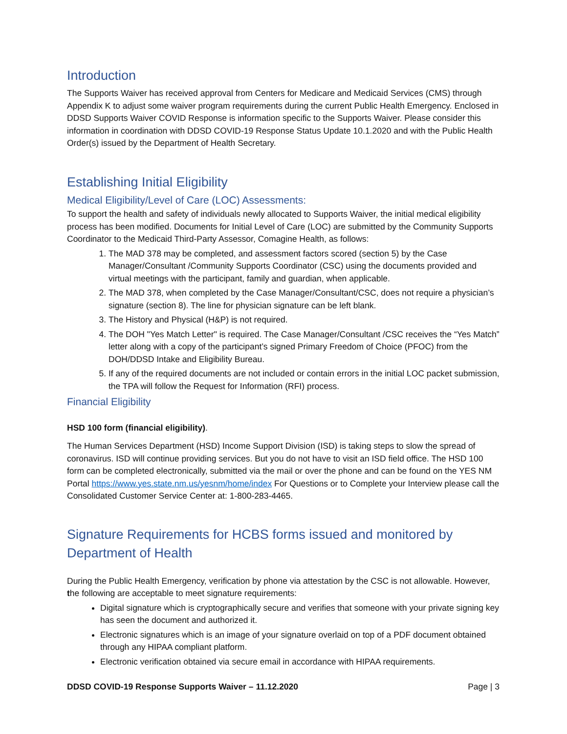Introduction
The Supports Waiver has received approval from Centers for Medicare and Medicaid Services (CMS) through Appendix K to adjust some waiver program requirements during the current Public Health Emergency. Enclosed in DDSD Supports Waiver COVID Response is information specific to the Supports Waiver. Please consider this information in coordination with DDSD COVID-19 Response Status Update 10.1.2020 and with the Public Health Order(s) issued by the Department of Health Secretary.
Establishing Initial Eligibility
Medical Eligibility/Level of Care (LOC) Assessments:
To support the health and safety of individuals newly allocated to Supports Waiver, the initial medical eligibility process has been modified. Documents for Initial Level of Care (LOC) are submitted by the Community Supports Coordinator to the Medicaid Third-Party Assessor, Comagine Health, as follows:
1. The MAD 378 may be completed, and assessment factors scored (section 5) by the Case Manager/Consultant /Community Supports Coordinator (CSC) using the documents provided and virtual meetings with the participant, family and guardian, when applicable.
2. The MAD 378, when completed by the Case Manager/Consultant/CSC, does not require a physician’s signature (section 8). The line for physician signature can be left blank.
3. The History and Physical (H&P) is not required.
4. The DOH "Yes Match Letter" is required. The Case Manager/Consultant /CSC receives the “Yes Match” letter along with a copy of the participant’s signed Primary Freedom of Choice (PFOC) from the DOH/DDSD Intake and Eligibility Bureau.
5. If any of the required documents are not included or contain errors in the initial LOC packet submission, the TPA will follow the Request for Information (RFI) process.
Financial Eligibility
HSD 100 form (financial eligibility).
The Human Services Department (HSD) Income Support Division (ISD) is taking steps to slow the spread of coronavirus. ISD will continue providing services. But you do not have to visit an ISD field office. The HSD 100 form can be completed electronically, submitted via the mail or over the phone and can be found on the YES NM Portal https://www.yes.state.nm.us/yesnm/home/index For Questions or to Complete your Interview please call the Consolidated Customer Service Center at: 1-800-283-4465.
Signature Requirements for HCBS forms issued and monitored by Department of Health
During the Public Health Emergency, verification by phone via attestation by the CSC is not allowable. However, the following are acceptable to meet signature requirements:
Digital signature which is cryptographically secure and verifies that someone with your private signing key has seen the document and authorized it.
Electronic signatures which is an image of your signature overlaid on top of a PDF document obtained through any HIPAA compliant platform.
Electronic verification obtained via secure email in accordance with HIPAA requirements.
DDSD COVID-19 Response Supports Waiver – 11.12.2020 Page | 3